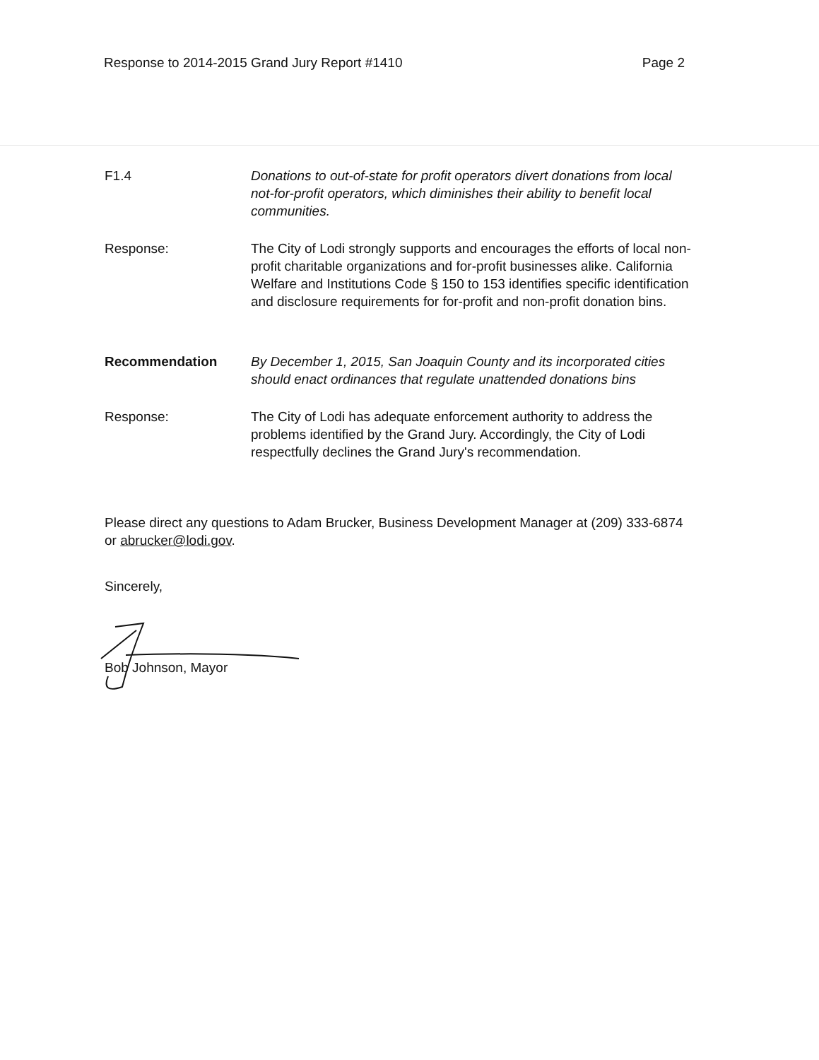Response to 2014-2015 Grand Jury Report #1410 Page 2
F1.4 Donations to out-of-state for profit operators divert donations from local not-for-profit operators, which diminishes their ability to benefit local communities.
Response: The City of Lodi strongly supports and encourages the efforts of local non-profit charitable organizations and for-profit businesses alike. California Welfare and Institutions Code § 150 to 153 identifies specific identification and disclosure requirements for for-profit and non-profit donation bins.
Recommendation By December 1, 2015, San Joaquin County and its incorporated cities should enact ordinances that regulate unattended donations bins
Response: The City of Lodi has adequate enforcement authority to address the problems identified by the Grand Jury. Accordingly, the City of Lodi respectfully declines the Grand Jury's recommendation.
Please direct any questions to Adam Brucker, Business Development Manager at (209) 333-6874 or abrucker@lodi.gov.
Sincerely,
Bob Johnson, Mayor